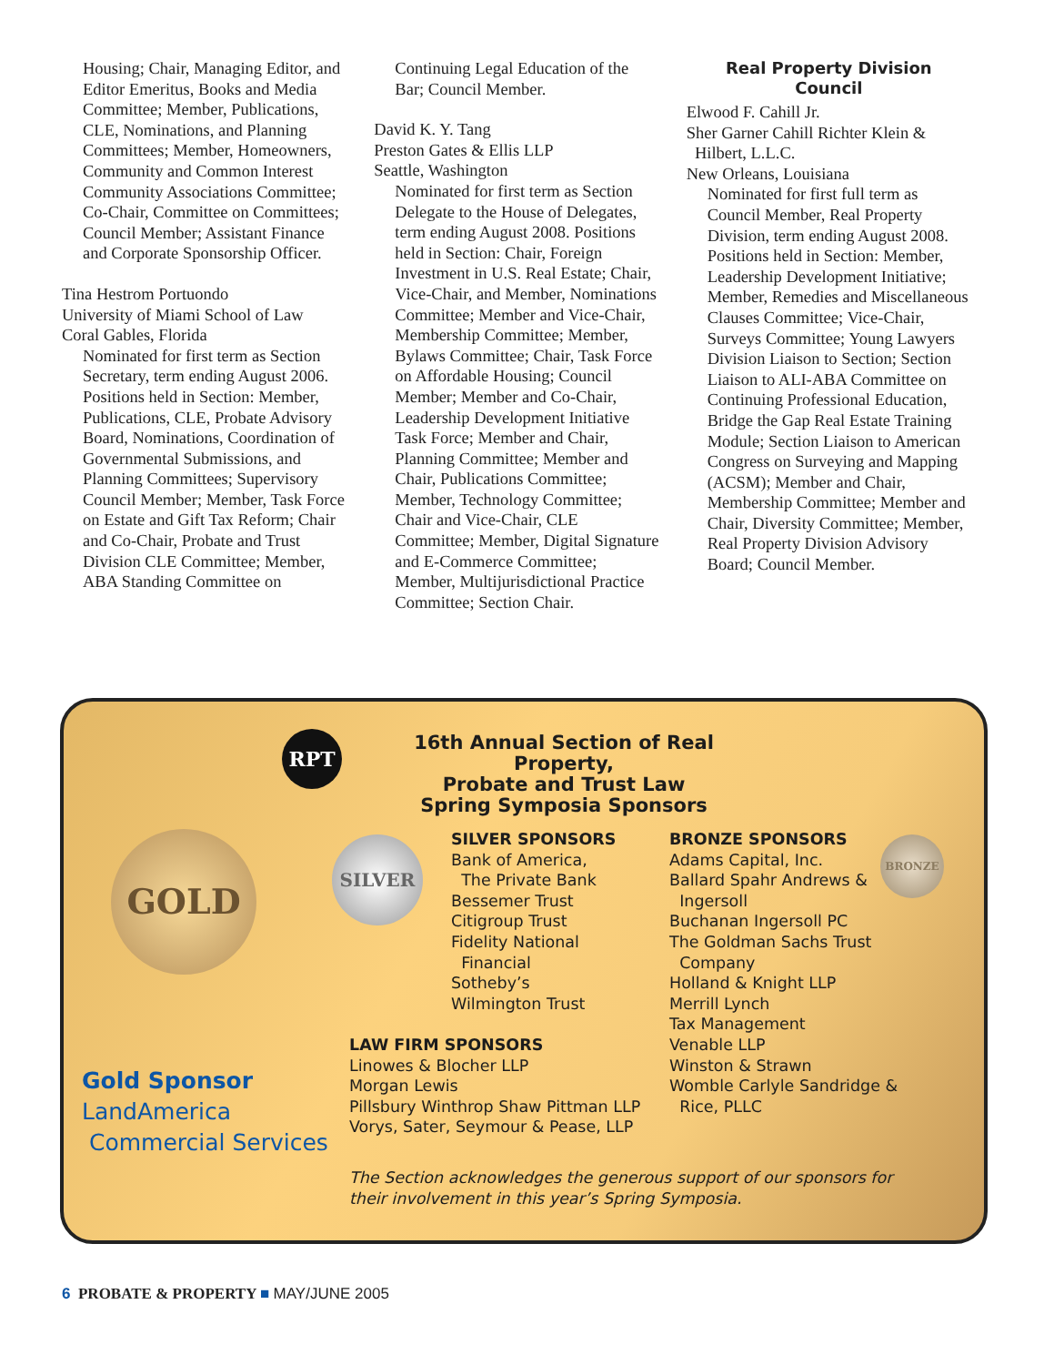Housing; Chair, Managing Editor, and Editor Emeritus, Books and Media Committee; Member, Publications, CLE, Nominations, and Planning Committees; Member, Homeowners, Community and Common Interest Community Associations Committee; Co-Chair, Committee on Committees; Council Member; Assistant Finance and Corporate Sponsorship Officer.
Tina Hestrom Portuondo
University of Miami School of Law
Coral Gables, Florida
Nominated for first term as Section Secretary, term ending August 2006. Positions held in Section: Member, Publications, CLE, Probate Advisory Board, Nominations, Coordination of Governmental Submissions, and Planning Committees; Supervisory Council Member; Member, Task Force on Estate and Gift Tax Reform; Chair and Co-Chair, Probate and Trust Division CLE Committee; Member, ABA Standing Committee on
Continuing Legal Education of the Bar; Council Member.
David K. Y. Tang
Preston Gates & Ellis LLP
Seattle, Washington
Nominated for first term as Section Delegate to the House of Delegates, term ending August 2008. Positions held in Section: Chair, Foreign Investment in U.S. Real Estate; Chair, Vice-Chair, and Member, Nominations Committee; Member and Vice-Chair, Membership Committee; Member, Bylaws Committee; Chair, Task Force on Affordable Housing; Council Member; Member and Co-Chair, Leadership Development Initiative Task Force; Member and Chair, Planning Committee; Member and Chair, Publications Committee; Member, Technology Committee; Chair and Vice-Chair, CLE Committee; Member, Digital Signature and E-Commerce Committee; Member, Multijurisdictional Practice Committee; Section Chair.
Real Property Division
Council
Elwood F. Cahill Jr.
Sher Garner Cahill Richter Klein &
Hilbert, L.L.C.
New Orleans, Louisiana
Nominated for first full term as Council Member, Real Property Division, term ending August 2008. Positions held in Section: Member, Leadership Development Initiative; Member, Remedies and Miscellaneous Clauses Committee; Vice-Chair, Surveys Committee; Young Lawyers Division Liaison to Section; Section Liaison to ALI-ABA Committee on Continuing Professional Education, Bridge the Gap Real Estate Training Module; Section Liaison to American Congress on Surveying and Mapping (ACSM); Member and Chair, Membership Committee; Member and Chair, Diversity Committee; Member, Real Property Division Advisory Board; Council Member.
RPT
16th Annual Section of Real Property,
Probate and Trust Law
Spring Symposia Sponsors
GOLD SILVER BRONZE
SILVER SPONSORS
Bank of America,
The Private Bank
Bessemer Trust
Citigroup Trust
Fidelity National
Financial
Sotheby’s
Wilmington Trust
BRONZE SPONSORS
Adams Capital, Inc.
Ballard Spahr Andrews &
Ingersoll
Buchanan Ingersoll PC
The Goldman Sachs Trust
Company
Holland & Knight LLP
Merrill Lynch
Tax Management
Venable LLP
Winston & Strawn
Womble Carlyle Sandridge &
Rice, PLLC
Gold Sponsor
LandAmerica
Commercial Services
LAW FIRM SPONSORS
Linowes & Blocher LLP
Morgan Lewis
Pillsbury Winthrop Shaw Pittman LLP
Vorys, Sater, Seymour & Pease, LLP
The Section acknowledges the generous support of our sponsors for their involvement in this year’s Spring Symposia.
6 PROBATE & PROPERTY ■ MAY/JUNE 2005